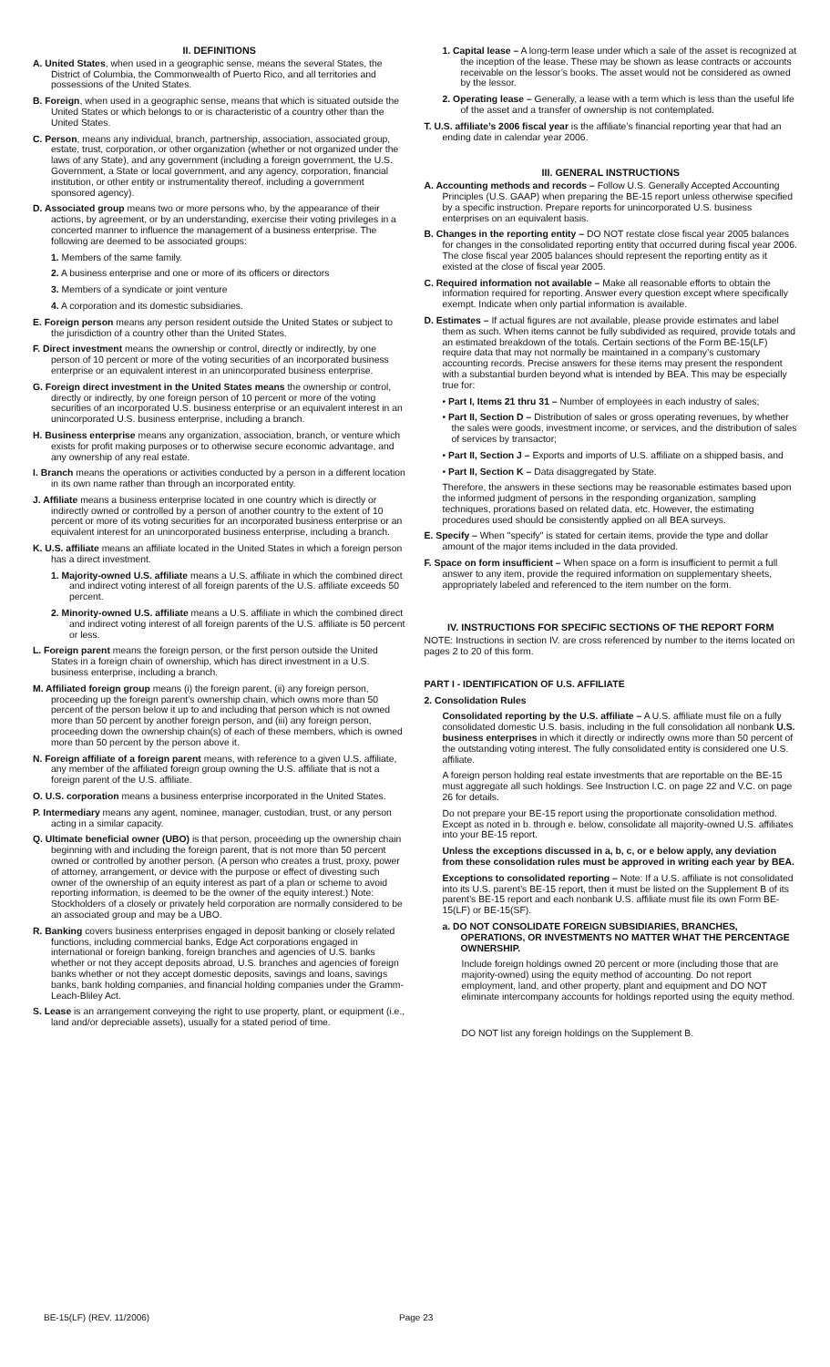II. DEFINITIONS
A. United States, when used in a geographic sense, means the several States, the District of Columbia, the Commonwealth of Puerto Rico, and all territories and possessions of the United States.
B. Foreign, when used in a geographic sense, means that which is situated outside the United States or which belongs to or is characteristic of a country other than the United States.
C. Person, means any individual, branch, partnership, association, associated group, estate, trust, corporation, or other organization (whether or not organized under the laws of any State), and any government (including a foreign government, the U.S. Government, a State or local government, and any agency, corporation, financial institution, or other entity or instrumentality thereof, including a government sponsored agency).
D. Associated group means two or more persons who, by the appearance of their actions, by agreement, or by an understanding, exercise their voting privileges in a concerted manner to influence the management of a business enterprise. The following are deemed to be associated groups:
1. Members of the same family.
2. A business enterprise and one or more of its officers or directors
3. Members of a syndicate or joint venture
4. A corporation and its domestic subsidiaries.
E. Foreign person means any person resident outside the United States or subject to the jurisdiction of a country other than the United States.
F. Direct investment means the ownership or control, directly or indirectly, by one person of 10 percent or more of the voting securities of an incorporated business enterprise or an equivalent interest in an unincorporated business enterprise.
G. Foreign direct investment in the United States means the ownership or control, directly or indirectly, by one foreign person of 10 percent or more of the voting securities of an incorporated U.S. business enterprise or an equivalent interest in an unincorporated U.S. business enterprise, including a branch.
H. Business enterprise means any organization, association, branch, or venture which exists for profit making purposes or to otherwise secure economic advantage, and any ownership of any real estate.
I. Branch means the operations or activities conducted by a person in a different location in its own name rather than through an incorporated entity.
J. Affiliate means a business enterprise located in one country which is directly or indirectly owned or controlled by a person of another country to the extent of 10 percent or more of its voting securities for an incorporated business enterprise or an equivalent interest for an unincorporated business enterprise, including a branch.
K. U.S. affiliate means an affiliate located in the United States in which a foreign person has a direct investment.
1. Majority-owned U.S. affiliate means a U.S. affiliate in which the combined direct and indirect voting interest of all foreign parents of the U.S. affiliate exceeds 50 percent.
2. Minority-owned U.S. affiliate means a U.S. affiliate in which the combined direct and indirect voting interest of all foreign parents of the U.S. affiliate is 50 percent or less.
L. Foreign parent means the foreign person, or the first person outside the United States in a foreign chain of ownership, which has direct investment in a U.S. business enterprise, including a branch.
M. Affiliated foreign group means (i) the foreign parent, (ii) any foreign person, proceeding up the foreign parent’s ownership chain, which owns more than 50 percent of the person below it up to and including that person which is not owned more than 50 percent by another foreign person, and (iii) any foreign person, proceeding down the ownership chain(s) of each of these members, which is owned more than 50 percent by the person above it.
N. Foreign affiliate of a foreign parent means, with reference to a given U.S. affiliate, any member of the affiliated foreign group owning the U.S. affiliate that is not a foreign parent of the U.S. affiliate.
O. U.S. corporation means a business enterprise incorporated in the United States.
P. Intermediary means any agent, nominee, manager, custodian, trust, or any person acting in a similar capacity.
Q. Ultimate beneficial owner (UBO) is that person, proceeding up the ownership chain beginning with and including the foreign parent, that is not more than 50 percent owned or controlled by another person. (A person who creates a trust, proxy, power of attorney, arrangement, or device with the purpose or effect of divesting such owner of the ownership of an equity interest as part of a plan or scheme to avoid reporting information, is deemed to be the owner of the equity interest.) Note: Stockholders of a closely or privately held corporation are normally considered to be an associated group and may be a UBO.
R. Banking covers business enterprises engaged in deposit banking or closely related functions, including commercial banks, Edge Act corporations engaged in international or foreign banking, foreign branches and agencies of U.S. banks whether or not they accept deposits abroad, U.S. branches and agencies of foreign banks whether or not they accept domestic deposits, savings and loans, savings banks, bank holding companies, and financial holding companies under the Gramm-Leach-Bliley Act.
S. Lease is an arrangement conveying the right to use property, plant, or equipment (i.e., land and/or depreciable assets), usually for a stated period of time.
1. Capital lease – A long-term lease under which a sale of the asset is recognized at the inception of the lease. These may be shown as lease contracts or accounts receivable on the lessor’s books. The asset would not be considered as owned by the lessor.
2. Operating lease – Generally, a lease with a term which is less than the useful life of the asset and a transfer of ownership is not contemplated.
T. U.S. affiliate’s 2006 fiscal year is the affiliate’s financial reporting year that had an ending date in calendar year 2006.
III. GENERAL INSTRUCTIONS
A. Accounting methods and records – Follow U.S. Generally Accepted Accounting Principles (U.S. GAAP) when preparing the BE-15 report unless otherwise specified by a specific instruction. Prepare reports for unincorporated U.S. business enterprises on an equivalent basis.
B. Changes in the reporting entity – DO NOT restate close fiscal year 2005 balances for changes in the consolidated reporting entity that occurred during fiscal year 2006. The close fiscal year 2005 balances should represent the reporting entity as it existed at the close of fiscal year 2005.
C. Required information not available – Make all reasonable efforts to obtain the information required for reporting. Answer every question except where specifically exempt. Indicate when only partial information is available.
D. Estimates – If actual figures are not available, please provide estimates and label them as such. When items cannot be fully subdivided as required, provide totals and an estimated breakdown of the totals. Certain sections of the Form BE-15(LF) require data that may not normally be maintained in a company’s customary accounting records. Precise answers for these items may present the respondent with a substantial burden beyond what is intended by BEA. This may be especially true for:
• Part I, Items 21 thru 31 – Number of employees in each industry of sales;
• Part II, Section D – Distribution of sales or gross operating revenues, by whether the sales were goods, investment income, or services, and the distribution of sales of services by transactor;
• Part II, Section J – Exports and imports of U.S. affiliate on a shipped basis, and
• Part II, Section K – Data disaggregated by State.
Therefore, the answers in these sections may be reasonable estimates based upon the informed judgment of persons in the responding organization, sampling techniques, prorations based on related data, etc. However, the estimating procedures used should be consistently applied on all BEA surveys.
E. Specify – When "specify" is stated for certain items, provide the type and dollar amount of the major items included in the data provided.
F. Space on form insufficient – When space on a form is insufficient to permit a full answer to any item, provide the required information on supplementary sheets, appropriately labeled and referenced to the item number on the form.
IV. INSTRUCTIONS FOR SPECIFIC SECTIONS OF THE REPORT FORM
NOTE: Instructions in section IV. are cross referenced by number to the items located on pages 2 to 20 of this form.
PART I - IDENTIFICATION OF U.S. AFFILIATE
2. Consolidation Rules
Consolidated reporting by the U.S. affiliate – A U.S. affiliate must file on a fully consolidated domestic U.S. basis, including in the full consolidation all nonbank U.S. business enterprises in which it directly or indirectly owns more than 50 percent of the outstanding voting interest. The fully consolidated entity is considered one U.S. affiliate.
A foreign person holding real estate investments that are reportable on the BE-15 must aggregate all such holdings. See Instruction I.C. on page 22 and V.C. on page 26 for details.
Do not prepare your BE-15 report using the proportionate consolidation method. Except as noted in b. through e. below, consolidate all majority-owned U.S. affiliates into your BE-15 report.
Unless the exceptions discussed in a, b, c, or e below apply, any deviation from these consolidation rules must be approved in writing each year by BEA.
Exceptions to consolidated reporting – Note: If a U.S. affiliate is not consolidated into its U.S. parent’s BE-15 report, then it must be listed on the Supplement B of its parent’s BE-15 report and each nonbank U.S. affiliate must file its own Form BE-15(LF) or BE-15(SF).
a. DO NOT CONSOLIDATE FOREIGN SUBSIDIARIES, BRANCHES, OPERATIONS, OR INVESTMENTS NO MATTER WHAT THE PERCENTAGE OWNERSHIP.
Include foreign holdings owned 20 percent or more (including those that are majority-owned) using the equity method of accounting. Do not report employment, land, and other property, plant and equipment and DO NOT eliminate intercompany accounts for holdings reported using the equity method.
DO NOT list any foreign holdings on the Supplement B.
BE-15(LF) (REV. 11/2006) Page 23